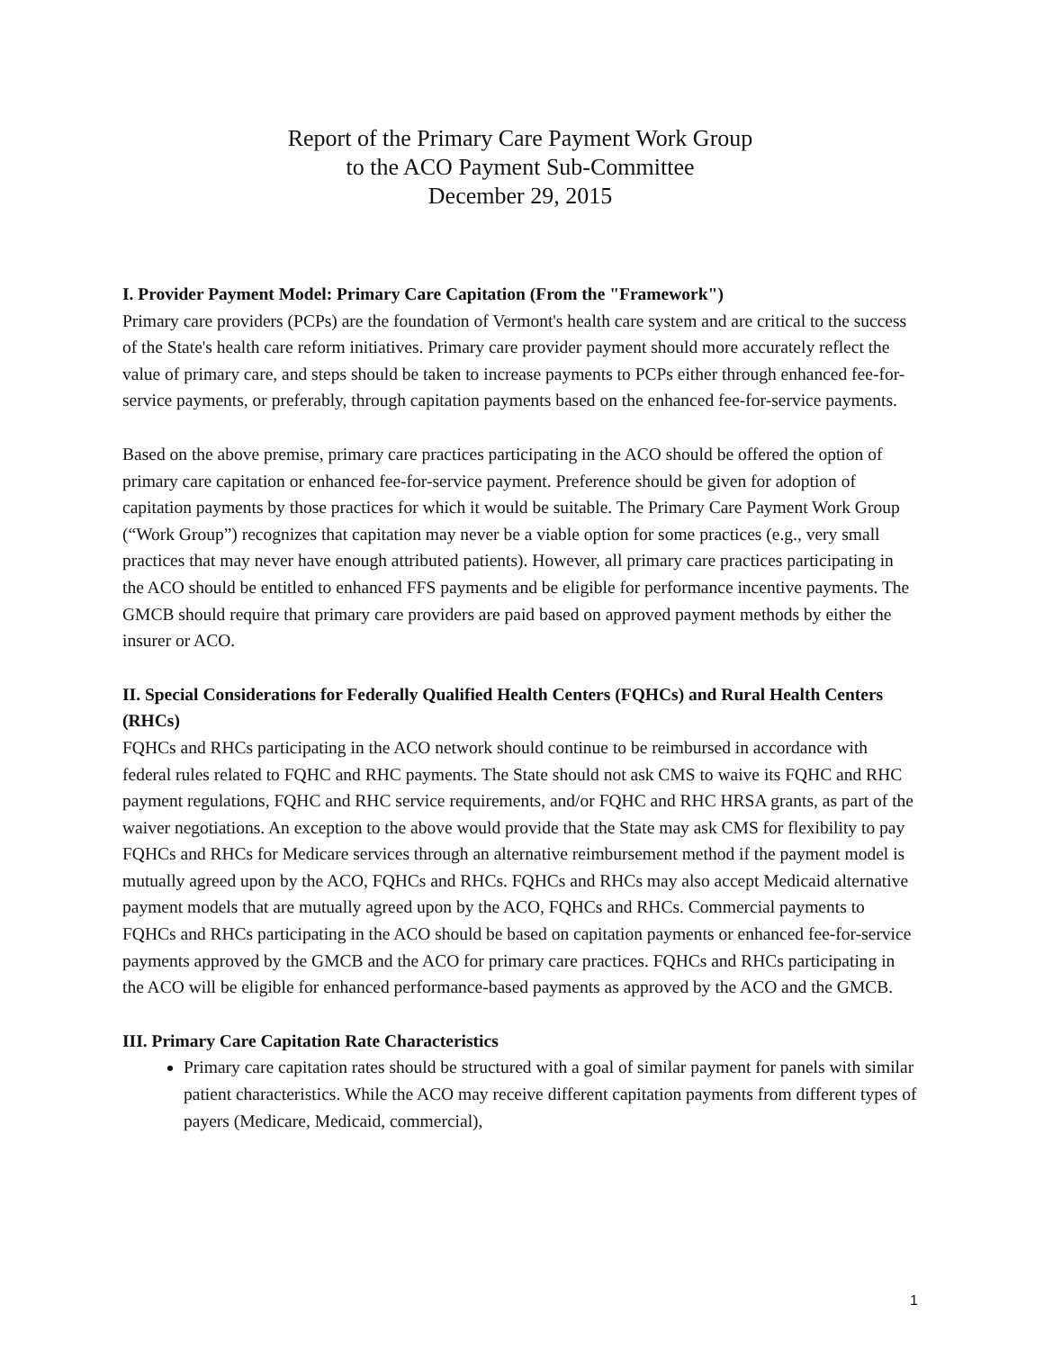Report of the Primary Care Payment Work Group
to the ACO Payment Sub-Committee
December 29, 2015
I. Provider Payment Model: Primary Care Capitation (From the "Framework")
Primary care providers (PCPs) are the foundation of Vermont's health care system and are critical to the success of the State's health care reform initiatives. Primary care provider payment should more accurately reflect the value of primary care, and steps should be taken to increase payments to PCPs either through enhanced fee-for-service payments, or preferably, through capitation payments based on the enhanced fee-for-service payments.
Based on the above premise, primary care practices participating in the ACO should be offered the option of primary care capitation or enhanced fee-for-service payment. Preference should be given for adoption of capitation payments by those practices for which it would be suitable. The Primary Care Payment Work Group (“Work Group”) recognizes that capitation may never be a viable option for some practices (e.g., very small practices that may never have enough attributed patients). However, all primary care practices participating in the ACO should be entitled to enhanced FFS payments and be eligible for performance incentive payments. The GMCB should require that primary care providers are paid based on approved payment methods by either the insurer or ACO.
II. Special Considerations for Federally Qualified Health Centers (FQHCs) and Rural Health Centers (RHCs)
FQHCs and RHCs participating in the ACO network should continue to be reimbursed in accordance with federal rules related to FQHC and RHC payments. The State should not ask CMS to waive its FQHC and RHC payment regulations, FQHC and RHC service requirements, and/or FQHC and RHC HRSA grants, as part of the waiver negotiations. An exception to the above would provide that the State may ask CMS for flexibility to pay FQHCs and RHCs for Medicare services through an alternative reimbursement method if the payment model is mutually agreed upon by the ACO, FQHCs and RHCs. FQHCs and RHCs may also accept Medicaid alternative payment models that are mutually agreed upon by the ACO, FQHCs and RHCs. Commercial payments to FQHCs and RHCs participating in the ACO should be based on capitation payments or enhanced fee-for-service payments approved by the GMCB and the ACO for primary care practices. FQHCs and RHCs participating in the ACO will be eligible for enhanced performance-based payments as approved by the ACO and the GMCB.
III. Primary Care Capitation Rate Characteristics
Primary care capitation rates should be structured with a goal of similar payment for panels with similar patient characteristics. While the ACO may receive different capitation payments from different types of payers (Medicare, Medicaid, commercial),
1